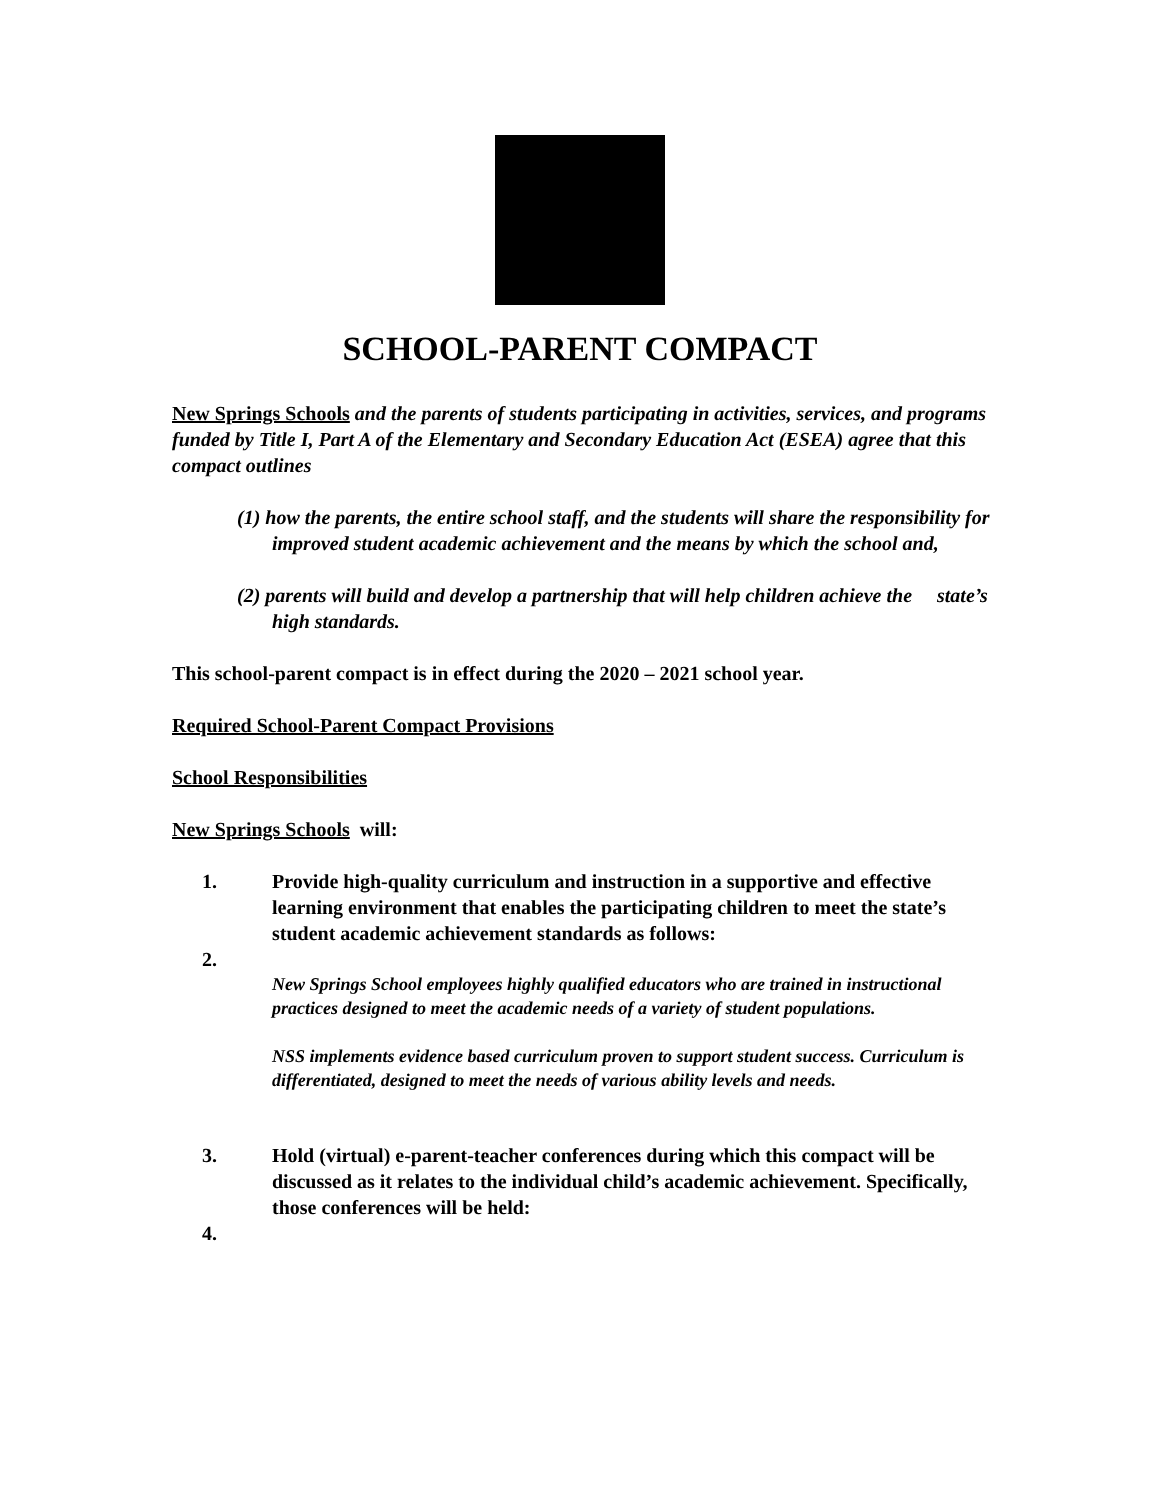SCHOOL-PARENT COMPACT
New Springs Schools and the parents of students participating in activities, services, and programs funded by Title I, Part A of the Elementary and Secondary Education Act (ESEA) agree that this compact outlines
(1) how the parents, the entire school staff, and the students will share the responsibility for improved student academic achievement and the means by which the school and,
(2) parents will build and develop a partnership that will help children achieve the state’s high standards.
This school-parent compact is in effect during the 2020 – 2021 school year.
Required School-Parent Compact Provisions
School Responsibilities
New Springs Schools will:
1. Provide high-quality curriculum and instruction in a supportive and effective learning environment that enables the participating children to meet the state’s student academic achievement standards as follows:
2.
New Springs School employees highly qualified educators who are trained in instructional practices designed to meet the academic needs of a variety of student populations.
NSS implements evidence based curriculum proven to support student success. Curriculum is differentiated, designed to meet the needs of various ability levels and needs.
3. Hold (virtual) e-parent-teacher conferences during which this compact will be discussed as it relates to the individual child’s academic achievement. Specifically, those conferences will be held:
4.